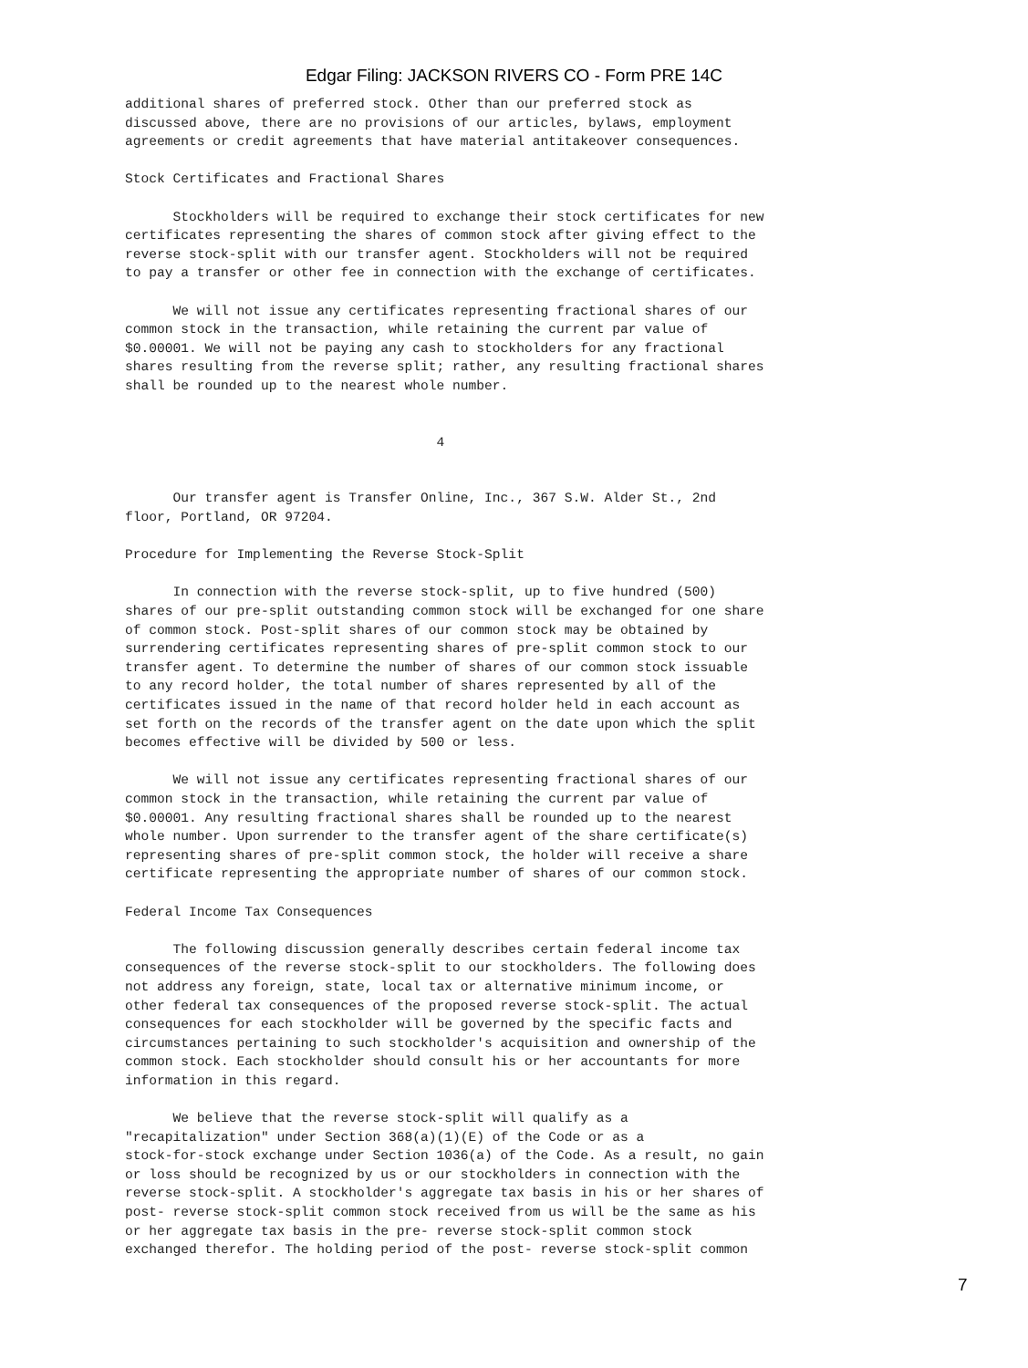Edgar Filing: JACKSON RIVERS CO - Form PRE 14C
additional shares of preferred stock. Other than our preferred stock as
discussed above, there are no provisions of our articles, bylaws, employment
agreements or credit agreements that have material antitakeover consequences.

Stock Certificates and Fractional Shares

      Stockholders will be required to exchange their stock certificates for new
certificates representing the shares of common stock after giving effect to the
reverse stock-split with our transfer agent. Stockholders will not be required
to pay a transfer or other fee in connection with the exchange of certificates.

      We will not issue any certificates representing fractional shares of our
common stock in the transaction, while retaining the current par value of
$0.00001. We will not be paying any cash to stockholders for any fractional
shares resulting from the reverse split; rather, any resulting fractional shares
shall be rounded up to the nearest whole number.


                                       4


      Our transfer agent is Transfer Online, Inc., 367 S.W. Alder St., 2nd
floor, Portland, OR 97204.

Procedure for Implementing the Reverse Stock-Split

      In connection with the reverse stock-split, up to five hundred (500)
shares of our pre-split outstanding common stock will be exchanged for one share
of common stock. Post-split shares of our common stock may be obtained by
surrendering certificates representing shares of pre-split common stock to our
transfer agent. To determine the number of shares of our common stock issuable
to any record holder, the total number of shares represented by all of the
certificates issued in the name of that record holder held in each account as
set forth on the records of the transfer agent on the date upon which the split
becomes effective will be divided by 500 or less.

      We will not issue any certificates representing fractional shares of our
common stock in the transaction, while retaining the current par value of
$0.00001. Any resulting fractional shares shall be rounded up to the nearest
whole number. Upon surrender to the transfer agent of the share certificate(s)
representing shares of pre-split common stock, the holder will receive a share
certificate representing the appropriate number of shares of our common stock.

Federal Income Tax Consequences

      The following discussion generally describes certain federal income tax
consequences of the reverse stock-split to our stockholders. The following does
not address any foreign, state, local tax or alternative minimum income, or
other federal tax consequences of the proposed reverse stock-split. The actual
consequences for each stockholder will be governed by the specific facts and
circumstances pertaining to such stockholder's acquisition and ownership of the
common stock. Each stockholder should consult his or her accountants for more
information in this regard.

      We believe that the reverse stock-split will qualify as a
"recapitalization" under Section 368(a)(1)(E) of the Code or as a
stock-for-stock exchange under Section 1036(a) of the Code. As a result, no gain
or loss should be recognized by us or our stockholders in connection with the
reverse stock-split. A stockholder's aggregate tax basis in his or her shares of
post- reverse stock-split common stock received from us will be the same as his
or her aggregate tax basis in the pre- reverse stock-split common stock
exchanged therefor. The holding period of the post- reverse stock-split common
7